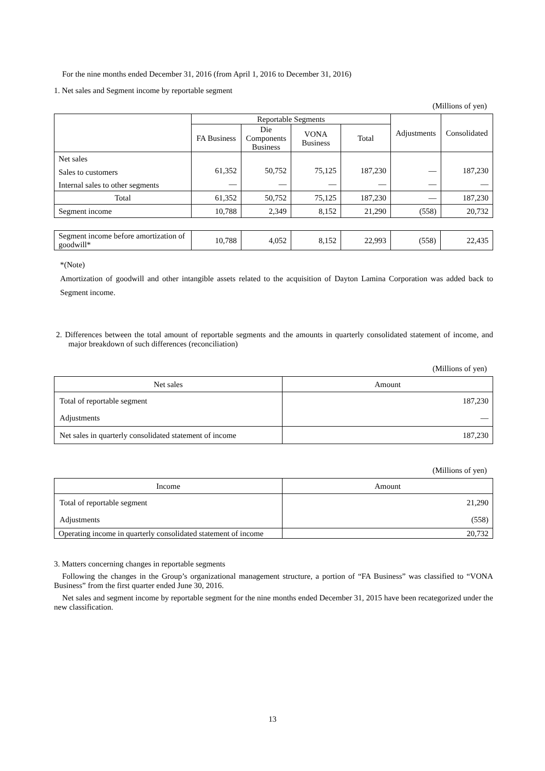For the nine months ended December 31, 2016 (from April 1, 2016 to December 31, 2016)
1. Net sales and Segment income by reportable segment
(Millions of yen)
| | Reportable Segments | | | | Adjustments | Consolidated |
| --- | --- | --- | --- | --- | --- | --- |
| | FA Business | Die Components Business | VONA Business | Total | | |
| Net sales | | | | | | |
| Sales to customers | 61,352 | 50,752 | 75,125 | 187,230 | — | 187,230 |
| Internal sales to other segments | — | — | — | — | — | — |
| Total | 61,352 | 50,752 | 75,125 | 187,230 | — | 187,230 |
| Segment income | 10,788 | 2,349 | 8,152 | 21,290 | (558) | 20,732 |
| Segment income before amortization of goodwill* | 10,788 | 4,052 | 8,152 | 22,993 | (558) | 22,435 |
*(Note)
Amortization of goodwill and other intangible assets related to the acquisition of Dayton Lamina Corporation was added back to Segment income.
2. Differences between the total amount of reportable segments and the amounts in quarterly consolidated statement of income, and major breakdown of such differences (reconciliation)
(Millions of yen)
| Net sales | Amount |
| --- | --- |
| Total of reportable segment | 187,230 |
| Adjustments | — |
| Net sales in quarterly consolidated statement of income | 187,230 |
(Millions of yen)
| Income | Amount |
| --- | --- |
| Total of reportable segment | 21,290 |
| Adjustments | (558) |
| Operating income in quarterly consolidated statement of income | 20,732 |
3. Matters concerning changes in reportable segments
Following the changes in the Group’s organizational management structure, a portion of “FA Business” was classified to “VONA Business” from the first quarter ended June 30, 2016.
Net sales and segment income by reportable segment for the nine months ended December 31, 2015 have been recategorized under the new classification.
13